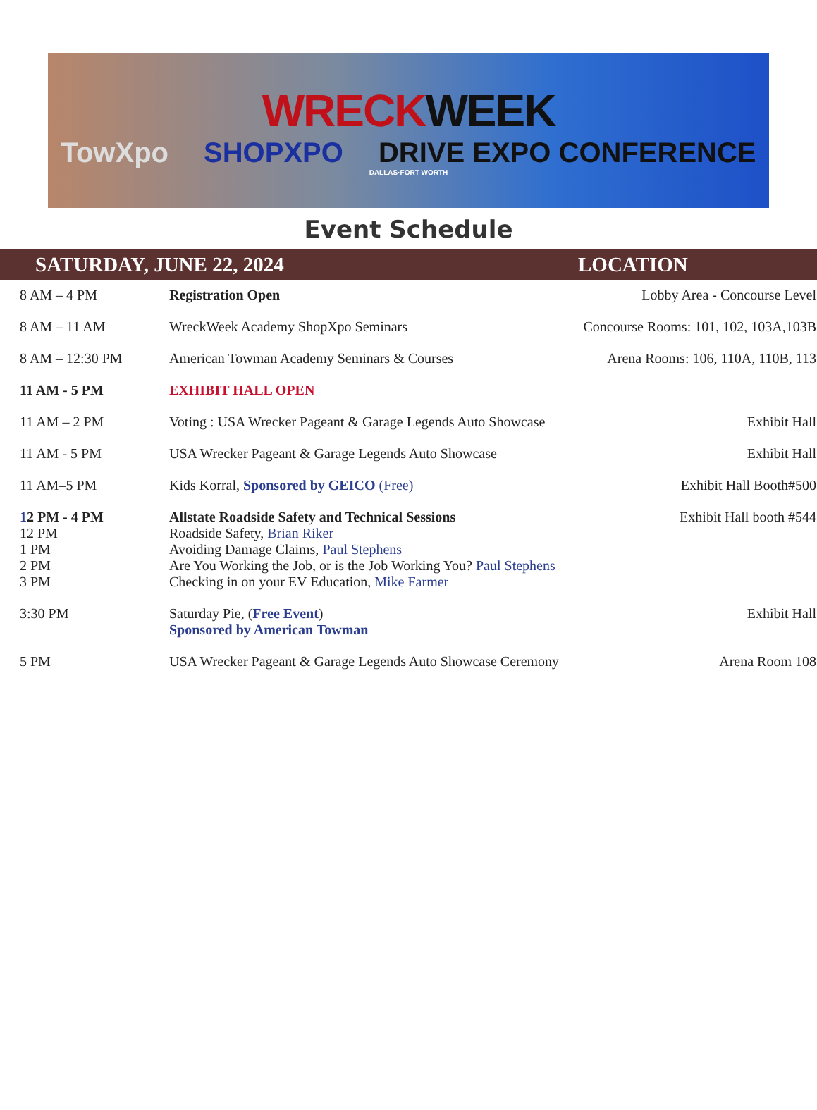WRECKWEEK
TowXpo SHOPXPO DRIVE EXPO CONFERENCE
DALLAS·FORT WORTH
Event Schedule
SATURDAY, JUNE 22, 2024 LOCATION
| 8 AM – 4 PM | Registration Open | Lobby Area - Concourse Level |
| 8 AM – 11 AM | WreckWeek Academy ShopXpo Seminars | Concourse Rooms: 101, 102, 103A,103B |
| 8 AM – 12:30 PM | American Towman Academy Seminars & Courses | Arena Rooms: 106, 110A, 110B, 113 |
| 11 AM - 5 PM | EXHIBIT HALL OPEN | |
| 11 AM – 2 PM | Voting : USA Wrecker Pageant & Garage Legends Auto Showcase | Exhibit Hall |
| 11 AM - 5 PM | USA Wrecker Pageant & Garage Legends Auto Showcase | Exhibit Hall |
| 11 AM–5 PM | Kids Korral, Sponsored by GEICO (Free) | Exhibit Hall Booth#500 |
| 1 2 PM - 4 PM 12 PM 1 PM 2 PM 3 PM | Allstate Roadside Safety and Technical Sessions Roadside Safety, Brian Riker Avoiding Damage Claims, Paul Stephens Are You Working the Job, or is the Job Working You? Paul Stephens Checking in on your EV Education, Mike Farmer | Exhibit Hall booth #544 |
| 3:30 PM | Saturday Pie, ( Free Event ) Sponsored by American Towman | Exhibit Hall |
| 5 PM | USA Wrecker Pageant & Garage Legends Auto Showcase Ceremony | Arena Room 108 |